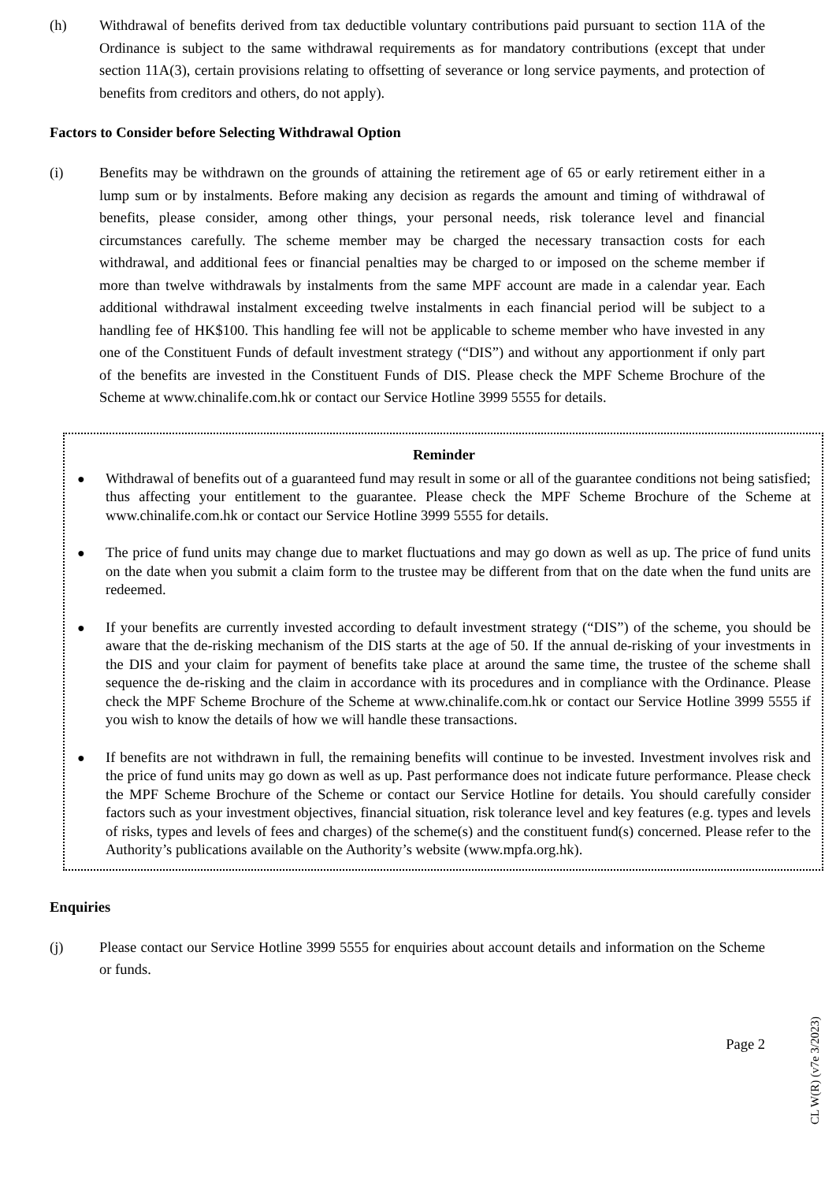(h) Withdrawal of benefits derived from tax deductible voluntary contributions paid pursuant to section 11A of the Ordinance is subject to the same withdrawal requirements as for mandatory contributions (except that under section 11A(3), certain provisions relating to offsetting of severance or long service payments, and protection of benefits from creditors and others, do not apply).
Factors to Consider before Selecting Withdrawal Option
(i) Benefits may be withdrawn on the grounds of attaining the retirement age of 65 or early retirement either in a lump sum or by instalments. Before making any decision as regards the amount and timing of withdrawal of benefits, please consider, among other things, your personal needs, risk tolerance level and financial circumstances carefully. The scheme member may be charged the necessary transaction costs for each withdrawal, and additional fees or financial penalties may be charged to or imposed on the scheme member if more than twelve withdrawals by instalments from the same MPF account are made in a calendar year. Each additional withdrawal instalment exceeding twelve instalments in each financial period will be subject to a handling fee of HK$100. This handling fee will not be applicable to scheme member who have invested in any one of the Constituent Funds of default investment strategy (“DIS”) and without any apportionment if only part of the benefits are invested in the Constituent Funds of DIS. Please check the MPF Scheme Brochure of the Scheme at www.chinalife.com.hk or contact our Service Hotline 3999 5555 for details.
Reminder
●
Withdrawal of benefits out of a guaranteed fund may result in some or all of the guarantee conditions not being satisfied; thus affecting your entitlement to the guarantee. Please check the MPF Scheme Brochure of the Scheme at www.chinalife.com.hk or contact our Service Hotline 3999 5555 for details.
●
The price of fund units may change due to market fluctuations and may go down as well as up. The price of fund units on the date when you submit a claim form to the trustee may be different from that on the date when the fund units are redeemed.
●
If your benefits are currently invested according to default investment strategy (“DIS”) of the scheme, you should be aware that the de-risking mechanism of the DIS starts at the age of 50. If the annual de-risking of your investments in the DIS and your claim for payment of benefits take place at around the same time, the trustee of the scheme shall sequence the de-risking and the claim in accordance with its procedures and in compliance with the Ordinance. Please check the MPF Scheme Brochure of the Scheme at www.chinalife.com.hk or contact our Service Hotline 3999 5555 if you wish to know the details of how we will handle these transactions.
●
If benefits are not withdrawn in full, the remaining benefits will continue to be invested. Investment involves risk and the price of fund units may go down as well as up. Past performance does not indicate future performance. Please check the MPF Scheme Brochure of the Scheme or contact our Service Hotline for details. You should carefully consider factors such as your investment objectives, financial situation, risk tolerance level and key features (e.g. types and levels of risks, types and levels of fees and charges) of the scheme(s) and the constituent fund(s) concerned. Please refer to the Authority’s publications available on the Authority’s website (www.mpfa.org.hk).
Enquiries
(j) Please contact our Service Hotline 3999 5555 for enquiries about account details and information on the Scheme or funds.
Page 2
CL W(R) (v7e 3/2023)